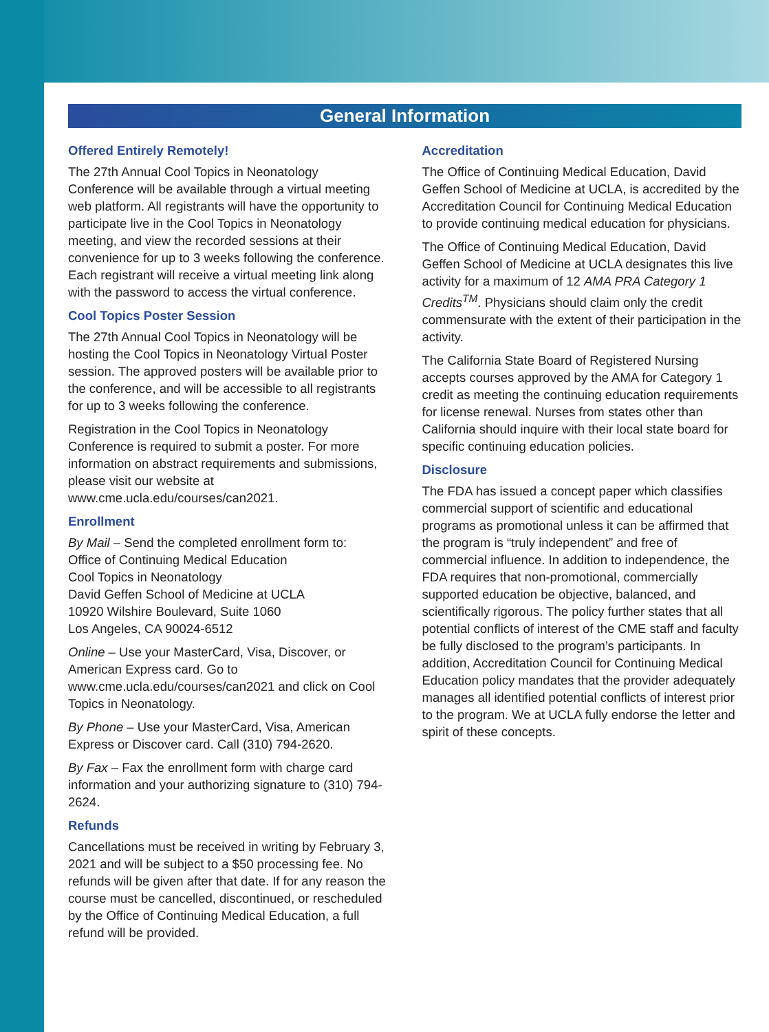General Information
Offered Entirely Remotely!
The 27th Annual Cool Topics in Neonatology Conference will be available through a virtual meeting web platform. All registrants will have the opportunity to participate live in the Cool Topics in Neonatology meeting, and view the recorded sessions at their convenience for up to 3 weeks following the conference. Each registrant will receive a virtual meeting link along with the password to access the virtual conference.
Cool Topics Poster Session
The 27th Annual Cool Topics in Neonatology will be hosting the Cool Topics in Neonatology Virtual Poster session. The approved posters will be available prior to the conference, and will be accessible to all registrants for up to 3 weeks following the conference.
Registration in the Cool Topics in Neonatology Conference is required to submit a poster. For more information on abstract requirements and submissions, please visit our website at www.cme.ucla.edu/courses/can2021.
Enrollment
By Mail – Send the completed enrollment form to:
Office of Continuing Medical Education
Cool Topics in Neonatology
David Geffen School of Medicine at UCLA
10920 Wilshire Boulevard, Suite 1060
Los Angeles, CA 90024-6512
Online – Use your MasterCard, Visa, Discover, or American Express card. Go to www.cme.ucla.edu/courses/can2021 and click on Cool Topics in Neonatology.
By Phone – Use your MasterCard, Visa, American Express or Discover card. Call (310) 794-2620.
By Fax – Fax the enrollment form with charge card information and your authorizing signature to (310) 794-2624.
Refunds
Cancellations must be received in writing by February 3, 2021 and will be subject to a $50 processing fee. No refunds will be given after that date. If for any reason the course must be cancelled, discontinued, or rescheduled by the Office of Continuing Medical Education, a full refund will be provided.
Accreditation
The Office of Continuing Medical Education, David Geffen School of Medicine at UCLA, is accredited by the Accreditation Council for Continuing Medical Education to provide continuing medical education for physicians.
The Office of Continuing Medical Education, David Geffen School of Medicine at UCLA designates this live activity for a maximum of 12 AMA PRA Category 1 Credits<sup>TM</sup>. Physicians should claim only the credit commensurate with the extent of their participation in the activity.
The California State Board of Registered Nursing accepts courses approved by the AMA for Category 1 credit as meeting the continuing education requirements for license renewal. Nurses from states other than California should inquire with their local state board for specific continuing education policies.
Disclosure
The FDA has issued a concept paper which classifies commercial support of scientific and educational programs as promotional unless it can be affirmed that the program is “truly independent” and free of commercial influence. In addition to independence, the FDA requires that non-promotional, commercially supported education be objective, balanced, and scientifically rigorous. The policy further states that all potential conflicts of interest of the CME staff and faculty be fully disclosed to the program’s participants. In addition, Accreditation Council for Continuing Medical Education policy mandates that the provider adequately manages all identified potential conflicts of interest prior to the program. We at UCLA fully endorse the letter and spirit of these concepts.